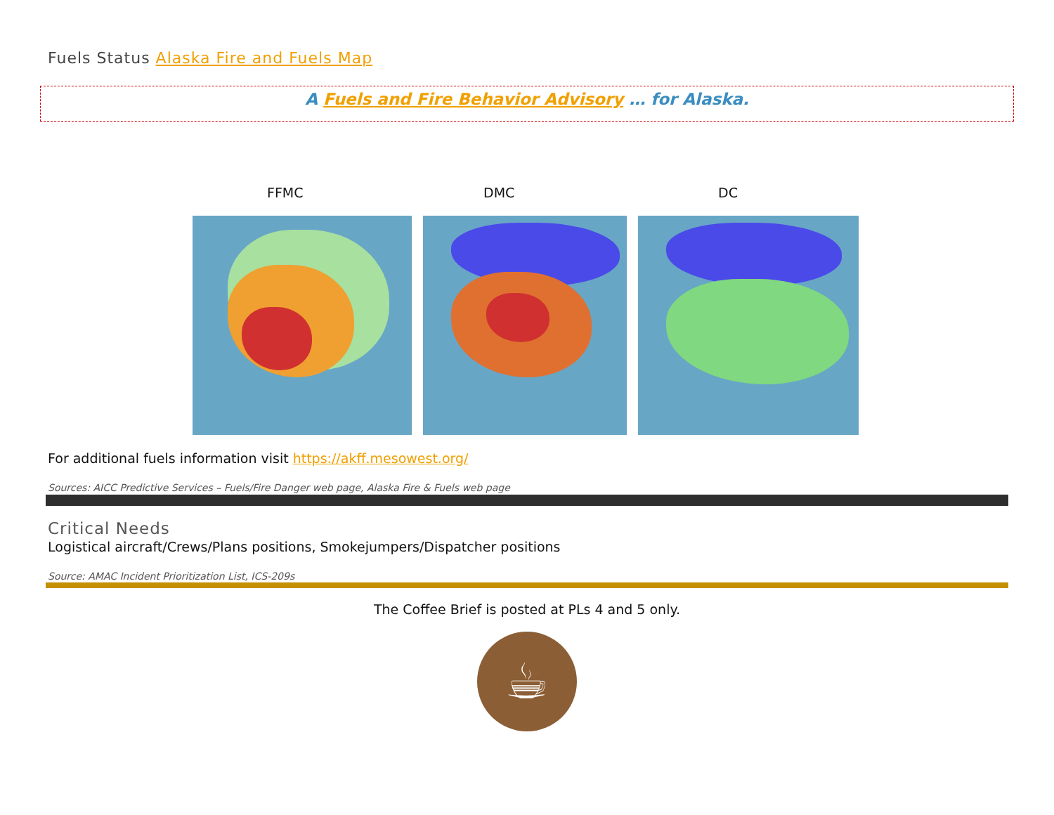Fuels Status Alaska Fire and Fuels Map
A Fuels and Fire Behavior Advisory … for Alaska.
FFMC DMC DC
For additional fuels information visit https://akff.mesowest.org/
Sources: AICC Predictive Services – Fuels/Fire Danger web page, Alaska Fire & Fuels web page
Critical Needs
Logistical aircraft/Crews/Plans positions, Smokejumpers/Dispatcher positions
Source: AMAC Incident Prioritization List, ICS-209s
The Coffee Brief is posted at PLs 4 and 5 only.
☕